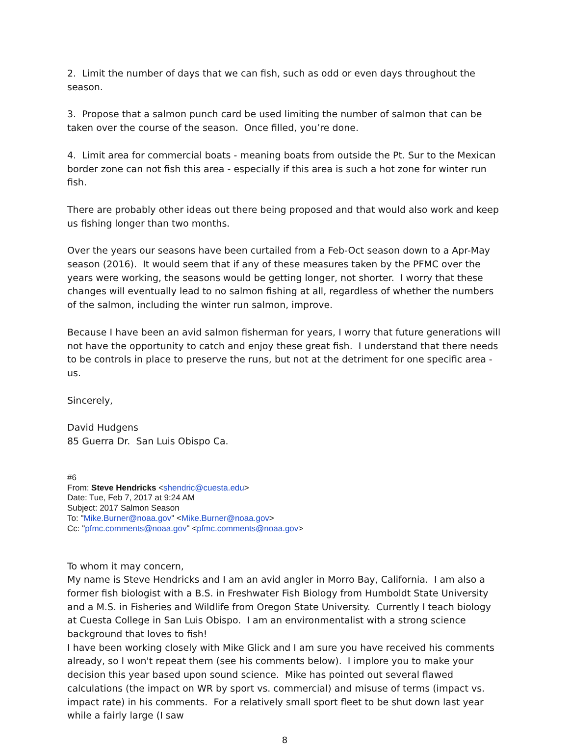2. Limit the number of days that we can fish, such as odd or even days throughout the season.
3. Propose that a salmon punch card be used limiting the number of salmon that can be taken over the course of the season. Once filled, you’re done.
4. Limit area for commercial boats - meaning boats from outside the Pt. Sur to the Mexican border zone can not fish this area - especially if this area is such a hot zone for winter run fish.
There are probably other ideas out there being proposed and that would also work and keep us fishing longer than two months.
Over the years our seasons have been curtailed from a Feb-Oct season down to a Apr-May season (2016). It would seem that if any of these measures taken by the PFMC over the years were working, the seasons would be getting longer, not shorter. I worry that these changes will eventually lead to no salmon fishing at all, regardless of whether the numbers of the salmon, including the winter run salmon, improve.
Because I have been an avid salmon fisherman for years, I worry that future generations will not have the opportunity to catch and enjoy these great fish. I understand that there needs to be controls in place to preserve the runs, but not at the detriment for one specific area - us.
Sincerely,
David Hudgens
85 Guerra Dr. San Luis Obispo Ca.
#6
From: Steve Hendricks <shendric@cuesta.edu>
Date: Tue, Feb 7, 2017 at 9:24 AM
Subject: 2017 Salmon Season
To: "Mike.Burner@noaa.gov" <Mike.Burner@noaa.gov>
Cc: "pfmc.comments@noaa.gov" <pfmc.comments@noaa.gov>
To whom it may concern,
My name is Steve Hendricks and I am an avid angler in Morro Bay, California. I am also a former fish biologist with a B.S. in Freshwater Fish Biology from Humboldt State University and a M.S. in Fisheries and Wildlife from Oregon State University. Currently I teach biology at Cuesta College in San Luis Obispo. I am an environmentalist with a strong science background that loves to fish!
I have been working closely with Mike Glick and I am sure you have received his comments already, so I won't repeat them (see his comments below). I implore you to make your decision this year based upon sound science. Mike has pointed out several flawed calculations (the impact on WR by sport vs. commercial) and misuse of terms (impact vs. impact rate) in his comments. For a relatively small sport fleet to be shut down last year while a fairly large (I saw
8